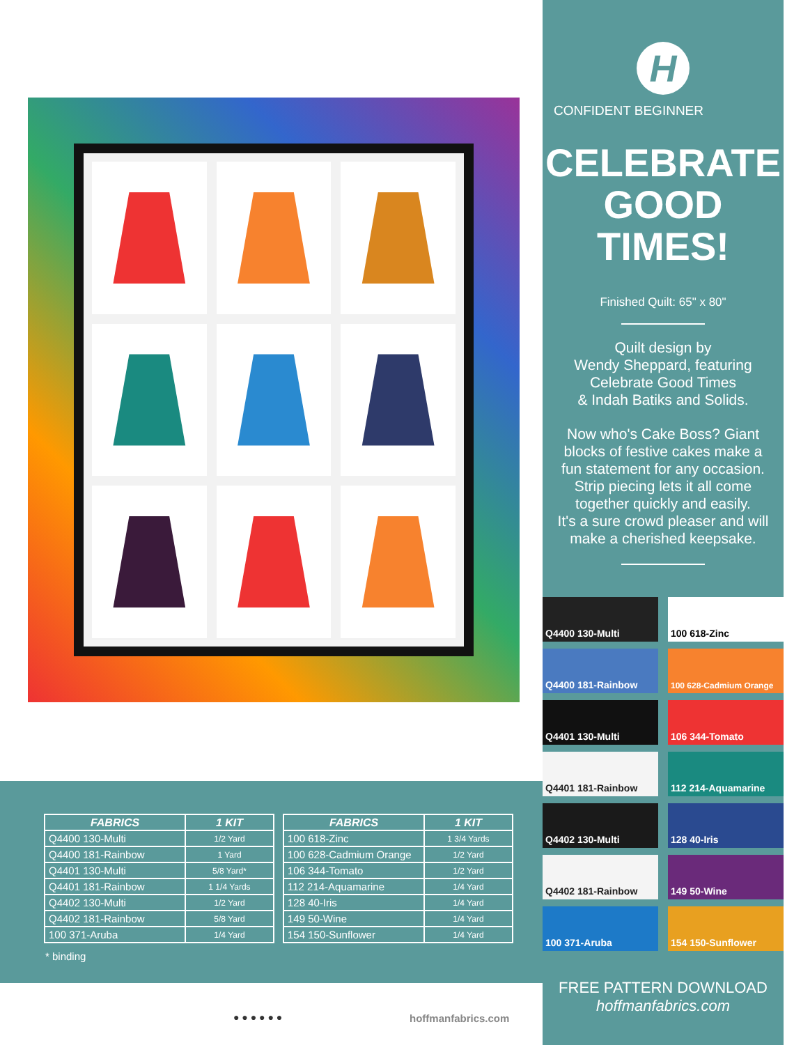| FABRICS | 1 KIT |
| --- | --- |
| Q4400 130-Multi | 1/2 Yard |
| Q4400 181-Rainbow | 1 Yard |
| Q4401 130-Multi | 5/8 Yard* |
| Q4401 181-Rainbow | 1 1/4 Yards |
| Q4402 130-Multi | 1/2 Yard |
| Q4402 181-Rainbow | 5/8 Yard |
| 100 371-Aruba | 1/4 Yard |
| FABRICS | 1 KIT |
| --- | --- |
| 100 618-Zinc | 1 3/4 Yards |
| 100 628-Cadmium Orange | 1/2 Yard |
| 106 344-Tomato | 1/2 Yard |
| 112 214-Aquamarine | 1/4 Yard |
| 128 40-Iris | 1/4 Yard |
| 149 50-Wine | 1/4 Yard |
| 154 150-Sunflower | 1/4 Yard |
* binding
● ● ● ● ● ● hoffmanfabrics.com
H
CONFIDENT BEGINNER
CELEBRATE
GOOD TIMES!
Finished Quilt: 65" x 80"
Quilt design by
Wendy Sheppard, featuring
Celebrate Good Times
& Indah Batiks and Solids.
Now who's Cake Boss? Giant
blocks of festive cakes make a
fun statement for any occasion.
Strip piecing lets it all come
together quickly and easily.
It's a sure crowd pleaser and will
make a cherished keepsake.
Q4400 130-Multi
100 618-Zinc
Q4400 181-Rainbow
100 628-Cadmium Orange
Q4401 130-Multi
106 344-Tomato
Q4401 181-Rainbow
112 214-Aquamarine
Q4402 130-Multi
128 40-Iris
Q4402 181-Rainbow
149 50-Wine
100 371-Aruba
154 150-Sunflower
FREE PATTERN DOWNLOAD
hoffmanfabrics.com